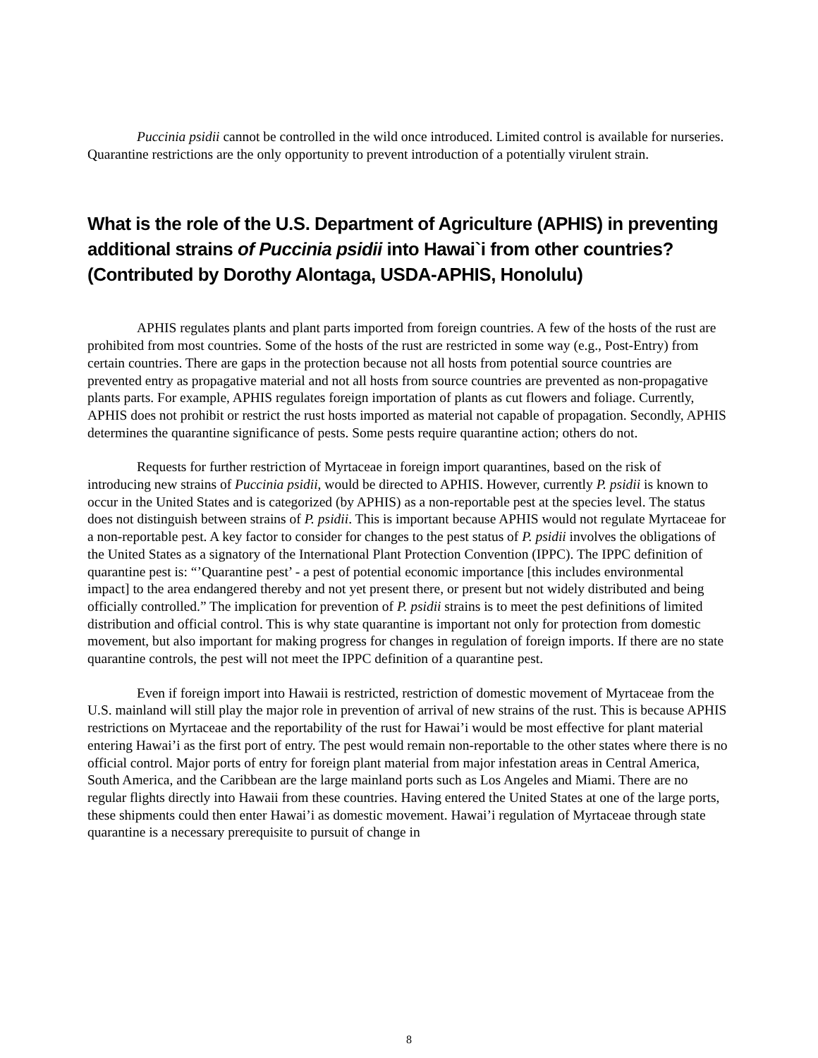Puccinia psidii cannot be controlled in the wild once introduced. Limited control is available for nurseries. Quarantine restrictions are the only opportunity to prevent introduction of a potentially virulent strain.
What is the role of the U.S. Department of Agriculture (APHIS) in preventing additional strains of Puccinia psidii into Hawai`i from other countries? (Contributed by Dorothy Alontaga, USDA-APHIS, Honolulu)
APHIS regulates plants and plant parts imported from foreign countries. A few of the hosts of the rust are prohibited from most countries. Some of the hosts of the rust are restricted in some way (e.g., Post-Entry) from certain countries. There are gaps in the protection because not all hosts from potential source countries are prevented entry as propagative material and not all hosts from source countries are prevented as non-propagative plants parts. For example, APHIS regulates foreign importation of plants as cut flowers and foliage. Currently, APHIS does not prohibit or restrict the rust hosts imported as material not capable of propagation. Secondly, APHIS determines the quarantine significance of pests. Some pests require quarantine action; others do not.
Requests for further restriction of Myrtaceae in foreign import quarantines, based on the risk of introducing new strains of Puccinia psidii, would be directed to APHIS. However, currently P. psidii is known to occur in the United States and is categorized (by APHIS) as a non-reportable pest at the species level. The status does not distinguish between strains of P. psidii. This is important because APHIS would not regulate Myrtaceae for a non-reportable pest. A key factor to consider for changes to the pest status of P. psidii involves the obligations of the United States as a signatory of the International Plant Protection Convention (IPPC). The IPPC definition of quarantine pest is: “’Quarantine pest’ - a pest of potential economic importance [this includes environmental impact] to the area endangered thereby and not yet present there, or present but not widely distributed and being officially controlled.” The implication for prevention of P. psidii strains is to meet the pest definitions of limited distribution and official control. This is why state quarantine is important not only for protection from domestic movement, but also important for making progress for changes in regulation of foreign imports. If there are no state quarantine controls, the pest will not meet the IPPC definition of a quarantine pest.
Even if foreign import into Hawaii is restricted, restriction of domestic movement of Myrtaceae from the U.S. mainland will still play the major role in prevention of arrival of new strains of the rust. This is because APHIS restrictions on Myrtaceae and the reportability of the rust for Hawai’i would be most effective for plant material entering Hawai’i as the first port of entry. The pest would remain non-reportable to the other states where there is no official control. Major ports of entry for foreign plant material from major infestation areas in Central America, South America, and the Caribbean are the large mainland ports such as Los Angeles and Miami. There are no regular flights directly into Hawaii from these countries. Having entered the United States at one of the large ports, these shipments could then enter Hawai’i as domestic movement. Hawai’i regulation of Myrtaceae through state quarantine is a necessary prerequisite to pursuit of change in
8